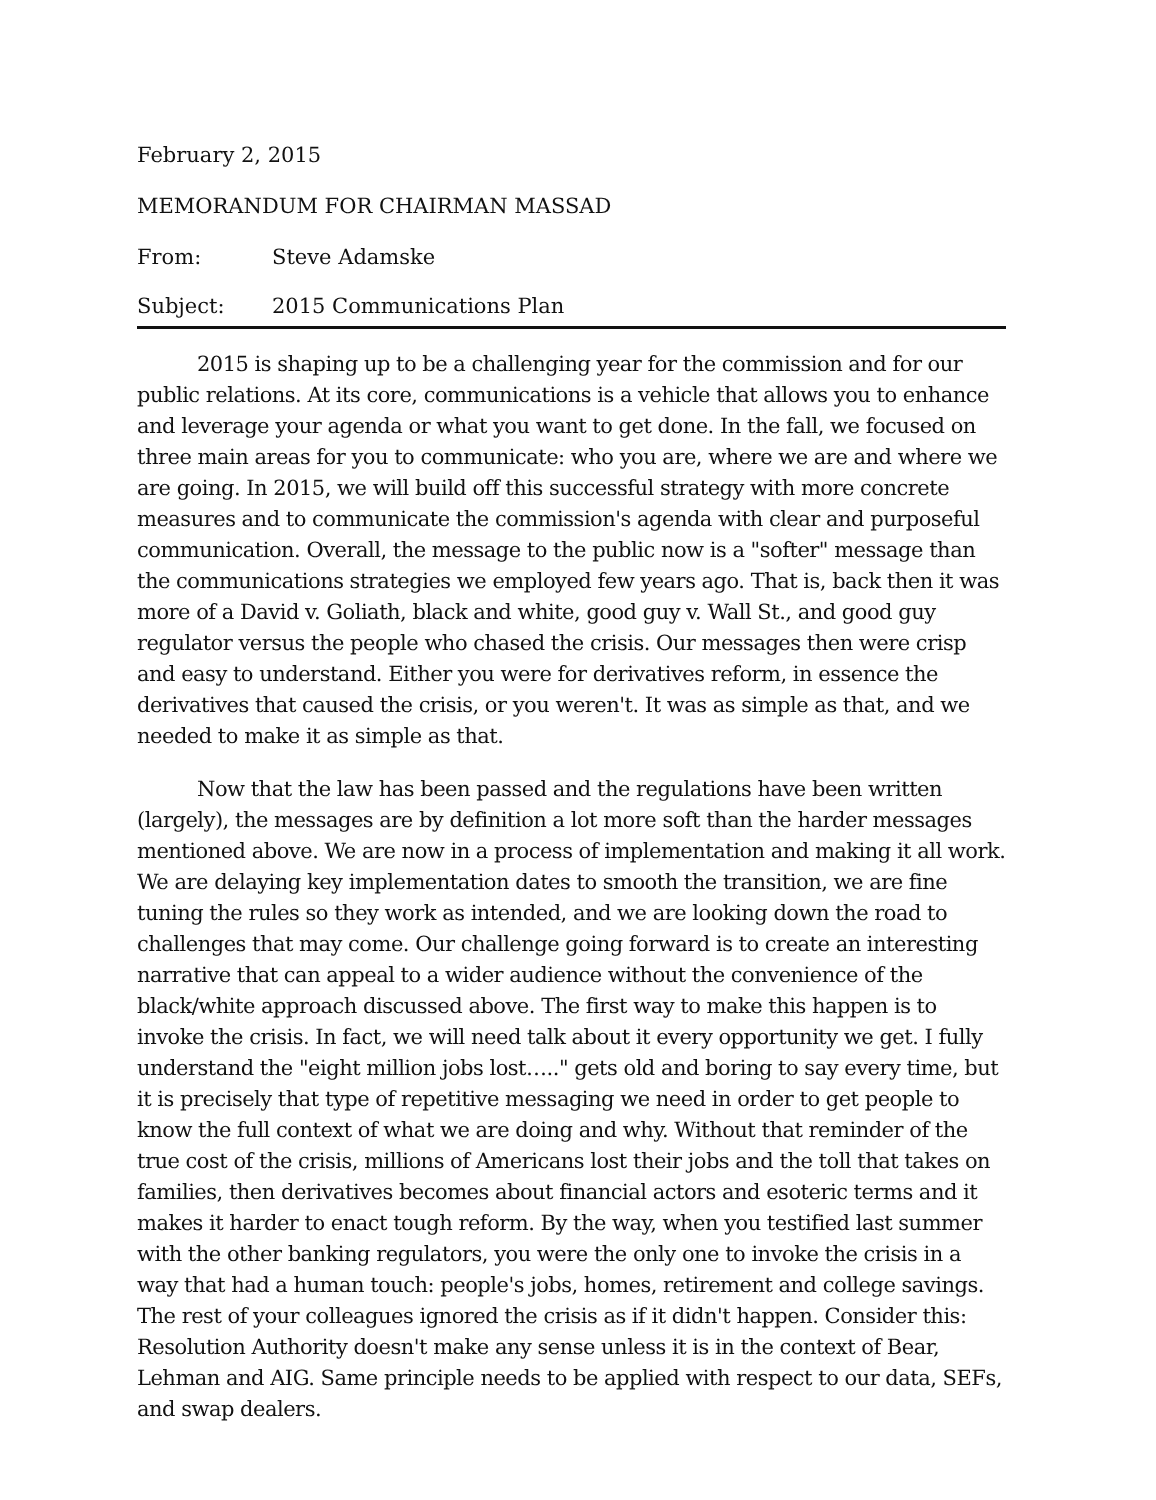February 2, 2015
MEMORANDUM FOR CHAIRMAN MASSAD
From: Steve Adamske
Subject: 2015 Communications Plan
2015 is shaping up to be a challenging year for the commission and for our public relations. At its core, communications is a vehicle that allows you to enhance and leverage your agenda or what you want to get done. In the fall, we focused on three main areas for you to communicate: who you are, where we are and where we are going. In 2015, we will build off this successful strategy with more concrete measures and to communicate the commission's agenda with clear and purposeful communication. Overall, the message to the public now is a "softer" message than the communications strategies we employed few years ago. That is, back then it was more of a David v. Goliath, black and white, good guy v. Wall St., and good guy regulator versus the people who chased the crisis. Our messages then were crisp and easy to understand. Either you were for derivatives reform, in essence the derivatives that caused the crisis, or you weren't. It was as simple as that, and we needed to make it as simple as that.
Now that the law has been passed and the regulations have been written (largely), the messages are by definition a lot more soft than the harder messages mentioned above. We are now in a process of implementation and making it all work. We are delaying key implementation dates to smooth the transition, we are fine tuning the rules so they work as intended, and we are looking down the road to challenges that may come. Our challenge going forward is to create an interesting narrative that can appeal to a wider audience without the convenience of the black/white approach discussed above. The first way to make this happen is to invoke the crisis. In fact, we will need talk about it every opportunity we get. I fully understand the "eight million jobs lost….." gets old and boring to say every time, but it is precisely that type of repetitive messaging we need in order to get people to know the full context of what we are doing and why. Without that reminder of the true cost of the crisis, millions of Americans lost their jobs and the toll that takes on families, then derivatives becomes about financial actors and esoteric terms and it makes it harder to enact tough reform. By the way, when you testified last summer with the other banking regulators, you were the only one to invoke the crisis in a way that had a human touch: people's jobs, homes, retirement and college savings. The rest of your colleagues ignored the crisis as if it didn't happen. Consider this: Resolution Authority doesn't make any sense unless it is in the context of Bear, Lehman and AIG. Same principle needs to be applied with respect to our data, SEFs, and swap dealers.